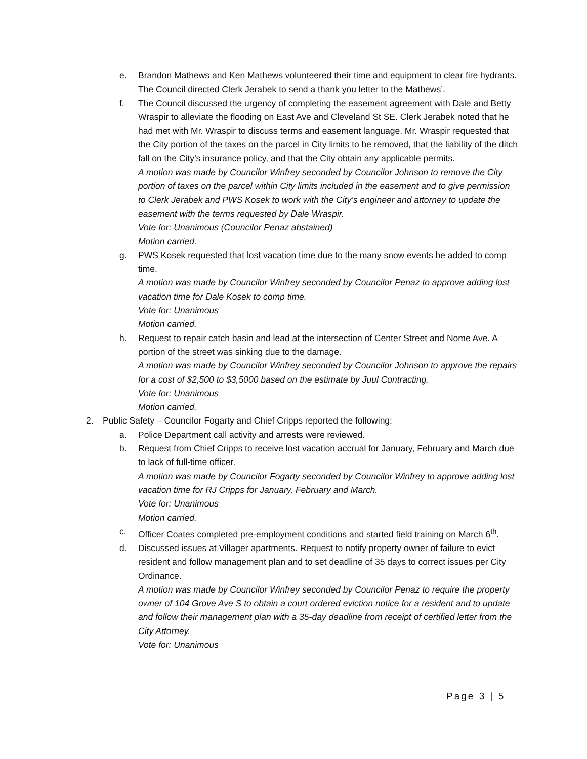e. Brandon Mathews and Ken Mathews volunteered their time and equipment to clear fire hydrants. The Council directed Clerk Jerabek to send a thank you letter to the Mathews’.
f. The Council discussed the urgency of completing the easement agreement with Dale and Betty Wraspir to alleviate the flooding on East Ave and Cleveland St SE. Clerk Jerabek noted that he had met with Mr. Wraspir to discuss terms and easement language. Mr. Wraspir requested that the City portion of the taxes on the parcel in City limits to be removed, that the liability of the ditch fall on the City’s insurance policy, and that the City obtain any applicable permits.
A motion was made by Councilor Winfrey seconded by Councilor Johnson to remove the City portion of taxes on the parcel within City limits included in the easement and to give permission to Clerk Jerabek and PWS Kosek to work with the City’s engineer and attorney to update the easement with the terms requested by Dale Wraspir.
Vote for: Unanimous (Councilor Penaz abstained)
Motion carried.
g. PWS Kosek requested that lost vacation time due to the many snow events be added to comp time.
A motion was made by Councilor Winfrey seconded by Councilor Penaz to approve adding lost vacation time for Dale Kosek to comp time.
Vote for: Unanimous
Motion carried.
h. Request to repair catch basin and lead at the intersection of Center Street and Nome Ave. A portion of the street was sinking due to the damage.
A motion was made by Councilor Winfrey seconded by Councilor Johnson to approve the repairs for a cost of $2,500 to $3,5000 based on the estimate by Juul Contracting.
Vote for: Unanimous
Motion carried.
2. Public Safety – Councilor Fogarty and Chief Cripps reported the following:
a. Police Department call activity and arrests were reviewed.
b. Request from Chief Cripps to receive lost vacation accrual for January, February and March due to lack of full-time officer.
A motion was made by Councilor Fogarty seconded by Councilor Winfrey to approve adding lost vacation time for RJ Cripps for January, February and March.
Vote for: Unanimous
Motion carried.
c. Officer Coates completed pre-employment conditions and started field training on March 6<sup>th</sup>.
d. Discussed issues at Villager apartments. Request to notify property owner of failure to evict resident and follow management plan and to set deadline of 35 days to correct issues per City Ordinance.
A motion was made by Councilor Winfrey seconded by Councilor Penaz to require the property owner of 104 Grove Ave S to obtain a court ordered eviction notice for a resident and to update and follow their management plan with a 35-day deadline from receipt of certified letter from the City Attorney.
Vote for: Unanimous
Page 3 | 5